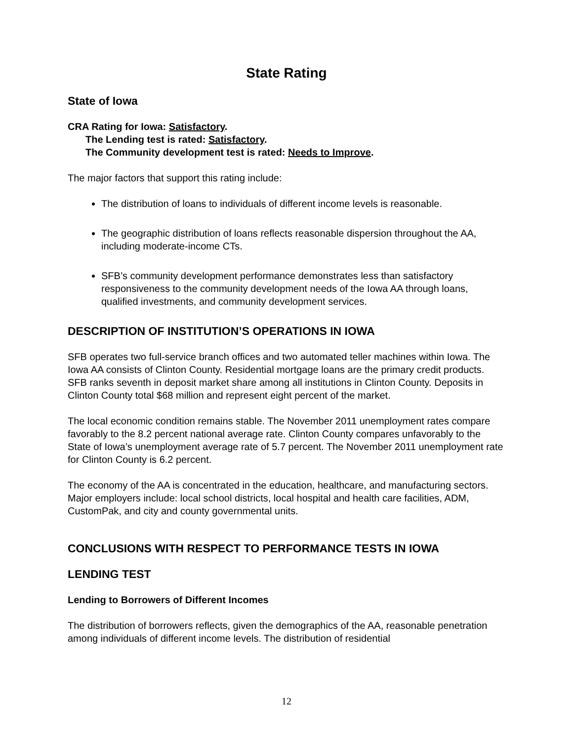State Rating
State of Iowa
CRA Rating for Iowa: Satisfactory.
The Lending test is rated: Satisfactory.
The Community development test is rated: Needs to Improve.
The major factors that support this rating include:
The distribution of loans to individuals of different income levels is reasonable.
The geographic distribution of loans reflects reasonable dispersion throughout the AA, including moderate-income CTs.
SFB’s community development performance demonstrates less than satisfactory responsiveness to the community development needs of the Iowa AA through loans, qualified investments, and community development services.
DESCRIPTION OF INSTITUTION’S OPERATIONS IN IOWA
SFB operates two full-service branch offices and two automated teller machines within Iowa. The Iowa AA consists of Clinton County. Residential mortgage loans are the primary credit products. SFB ranks seventh in deposit market share among all institutions in Clinton County. Deposits in Clinton County total $68 million and represent eight percent of the market.
The local economic condition remains stable. The November 2011 unemployment rates compare favorably to the 8.2 percent national average rate. Clinton County compares unfavorably to the State of Iowa’s unemployment average rate of 5.7 percent. The November 2011 unemployment rate for Clinton County is 6.2 percent.
The economy of the AA is concentrated in the education, healthcare, and manufacturing sectors. Major employers include: local school districts, local hospital and health care facilities, ADM, CustomPak, and city and county governmental units.
CONCLUSIONS WITH RESPECT TO PERFORMANCE TESTS IN IOWA
LENDING TEST
Lending to Borrowers of Different Incomes
The distribution of borrowers reflects, given the demographics of the AA, reasonable penetration among individuals of different income levels. The distribution of residential
12